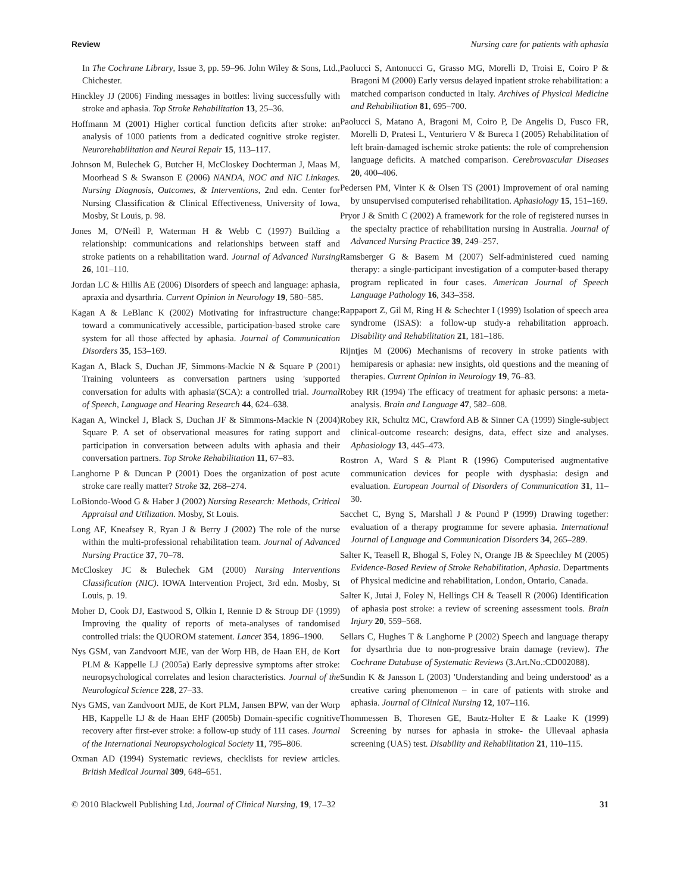Review Nursing care for patients with aphasia
In The Cochrane Library, Issue 3, pp. 59–96. John Wiley & Sons, Ltd., Chichester.
Hinckley JJ (2006) Finding messages in bottles: living successfully with stroke and aphasia. Top Stroke Rehabilitation 13, 25–36.
Hoffmann M (2001) Higher cortical function deficits after stroke: an analysis of 1000 patients from a dedicated cognitive stroke register. Neurorehabilitation and Neural Repair 15, 113–117.
Johnson M, Bulechek G, Butcher H, McCloskey Dochterman J, Maas M, Moorhead S & Swanson E (2006) NANDA, NOC and NIC Linkages. Nursing Diagnosis, Outcomes, & Interventions, 2nd edn. Center for Nursing Classification & Clinical Effectiveness, University of Iowa, Mosby, St Louis, p. 98.
Jones M, O'Neill P, Waterman H & Webb C (1997) Building a relationship: communications and relationships between staff and stroke patients on a rehabilitation ward. Journal of Advanced Nursing 26, 101–110.
Jordan LC & Hillis AE (2006) Disorders of speech and language: aphasia, apraxia and dysarthria. Current Opinion in Neurology 19, 580–585.
Kagan A & LeBlanc K (2002) Motivating for infrastructure change: toward a communicatively accessible, participation-based stroke care system for all those affected by aphasia. Journal of Communication Disorders 35, 153–169.
Kagan A, Black S, Duchan JF, Simmons-Mackie N & Square P (2001) Training volunteers as conversation partners using 'supported conversation for adults with aphasia'(SCA): a controlled trial. Journal of Speech, Language and Hearing Research 44, 624–638.
Kagan A, Winckel J, Black S, Duchan JF & Simmons-Mackie N (2004) Square P. A set of observational measures for rating support and participation in conversation between adults with aphasia and their conversation partners. Top Stroke Rehabilitation 11, 67–83.
Langhorne P & Duncan P (2001) Does the organization of post acute stroke care really matter? Stroke 32, 268–274.
LoBiondo-Wood G & Haber J (2002) Nursing Research: Methods, Critical Appraisal and Utilization. Mosby, St Louis.
Long AF, Kneafsey R, Ryan J & Berry J (2002) The role of the nurse within the multi-professional rehabilitation team. Journal of Advanced Nursing Practice 37, 70–78.
McCloskey JC & Bulechek GM (2000) Nursing Interventions Classification (NIC). IOWA Intervention Project, 3rd edn. Mosby, St Louis, p. 19.
Moher D, Cook DJ, Eastwood S, Olkin I, Rennie D & Stroup DF (1999) Improving the quality of reports of meta-analyses of randomised controlled trials: the QUOROM statement. Lancet 354, 1896–1900.
Nys GSM, van Zandvoort MJE, van der Worp HB, de Haan EH, de Kort PLM & Kappelle LJ (2005a) Early depressive symptoms after stroke: neuropsychological correlates and lesion characteristics. Journal of the Neurological Science 228, 27–33.
Nys GMS, van Zandvoort MJE, de Kort PLM, Jansen BPW, van der Worp HB, Kappelle LJ & de Haan EHF (2005b) Domain-specific cognitive recovery after first-ever stroke: a follow-up study of 111 cases. Journal of the International Neuropsychological Society 11, 795–806.
Oxman AD (1994) Systematic reviews, checklists for review articles. British Medical Journal 309, 648–651.
Paolucci S, Antonucci G, Grasso MG, Morelli D, Troisi E, Coiro P & Bragoni M (2000) Early versus delayed inpatient stroke rehabilitation: a matched comparison conducted in Italy. Archives of Physical Medicine and Rehabilitation 81, 695–700.
Paolucci S, Matano A, Bragoni M, Coiro P, De Angelis D, Fusco FR, Morelli D, Pratesi L, Venturiero V & Bureca I (2005) Rehabilitation of left brain-damaged ischemic stroke patients: the role of comprehension language deficits. A matched comparison. Cerebrovascular Diseases 20, 400–406.
Pedersen PM, Vinter K & Olsen TS (2001) Improvement of oral naming by unsupervised computerised rehabilitation. Aphasiology 15, 151–169.
Pryor J & Smith C (2002) A framework for the role of registered nurses in the specialty practice of rehabilitation nursing in Australia. Journal of Advanced Nursing Practice 39, 249–257.
Ramsberger G & Basem M (2007) Self-administered cued naming therapy: a single-participant investigation of a computer-based therapy program replicated in four cases. American Journal of Speech Language Pathology 16, 343–358.
Rappaport Z, Gil M, Ring H & Schechter I (1999) Isolation of speech area syndrome (ISAS): a follow-up study-a rehabilitation approach. Disability and Rehabilitation 21, 181–186.
Rijntjes M (2006) Mechanisms of recovery in stroke patients with hemiparesis or aphasia: new insights, old questions and the meaning of therapies. Current Opinion in Neurology 19, 76–83.
Robey RR (1994) The efficacy of treatment for aphasic persons: a meta-analysis. Brain and Language 47, 582–608.
Robey RR, Schultz MC, Crawford AB & Sinner CA (1999) Single-subject clinical-outcome research: designs, data, effect size and analyses. Aphasiology 13, 445–473.
Rostron A, Ward S & Plant R (1996) Computerised augmentative communication devices for people with dysphasia: design and evaluation. European Journal of Disorders of Communication 31, 11–30.
Sacchet C, Byng S, Marshall J & Pound P (1999) Drawing together: evaluation of a therapy programme for severe aphasia. International Journal of Language and Communication Disorders 34, 265–289.
Salter K, Teasell R, Bhogal S, Foley N, Orange JB & Speechley M (2005) Evidence-Based Review of Stroke Rehabilitation, Aphasia. Departments of Physical medicine and rehabilitation, London, Ontario, Canada.
Salter K, Jutai J, Foley N, Hellings CH & Teasell R (2006) Identification of aphasia post stroke: a review of screening assessment tools. Brain Injury 20, 559–568.
Sellars C, Hughes T & Langhorne P (2002) Speech and language therapy for dysarthria due to non-progressive brain damage (review). The Cochrane Database of Systematic Reviews (3.Art.No.:CD002088).
Sundin K & Jansson L (2003) 'Understanding and being understood' as a creative caring phenomenon – in care of patients with stroke and aphasia. Journal of Clinical Nursing 12, 107–116.
Thommessen B, Thoresen GE, Bautz-Holter E & Laake K (1999) Screening by nurses for aphasia in stroke- the Ullevaal aphasia screening (UAS) test. Disability and Rehabilitation 21, 110–115.
© 2010 Blackwell Publishing Ltd, Journal of Clinical Nursing, 19, 17–32 31